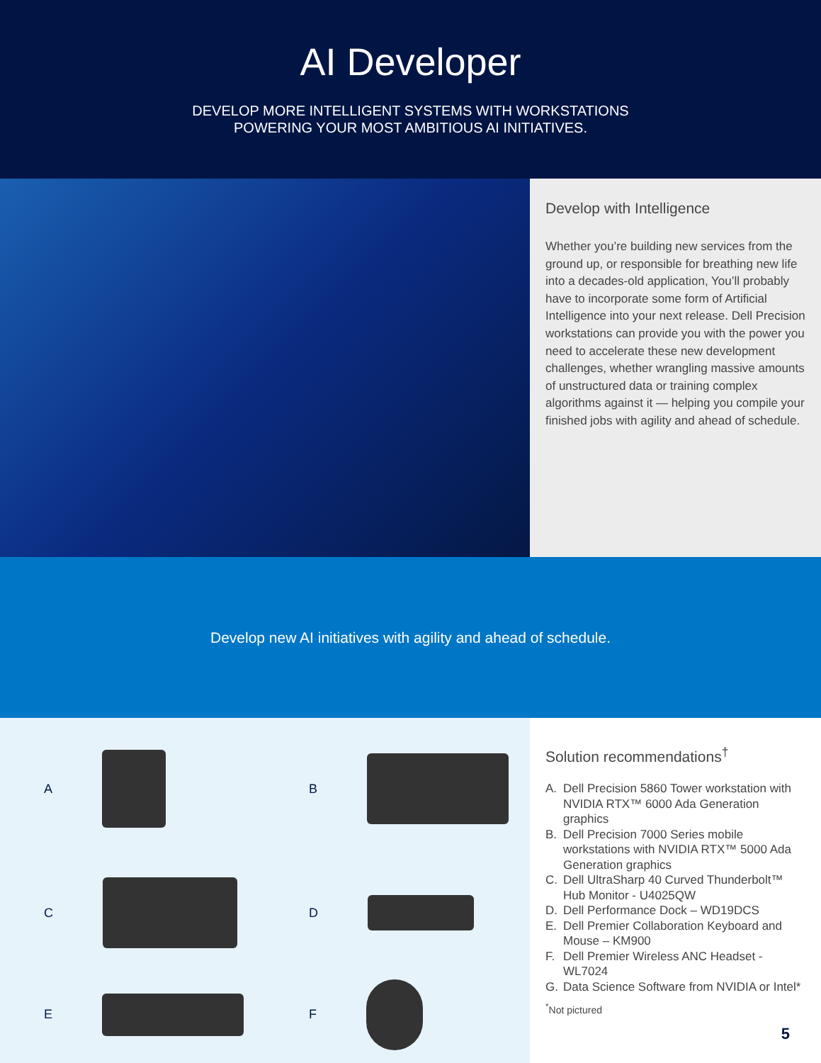AI Developer
DEVELOP MORE INTELLIGENT SYSTEMS WITH WORKSTATIONS
POWERING YOUR MOST AMBITIOUS AI INITIATIVES.
Develop with Intelligence
Whether you’re building new services from the ground up, or responsible for breathing new life into a decades-old application, You’ll probably have to incorporate some form of Artificial Intelligence into your next release. Dell Precision workstations can provide you with the power you need to accelerate these new development challenges, whether wrangling massive amounts of unstructured data or training complex algorithms against it — helping you compile your finished jobs with agility and ahead of schedule.
Develop new AI initiatives with agility and ahead of schedule.
A
B
C
D
E
F
Solution recommendations<sup>†</sup>
A. Dell Precision 5860 Tower workstation with NVIDIA RTX™ 6000 Ada Generation graphics
B. Dell Precision 7000 Series mobile workstations with NVIDIA RTX™ 5000 Ada Generation graphics
C. Dell UltraSharp 40 Curved Thunderbolt™ Hub Monitor - U4025QW
D. Dell Performance Dock – WD19DCS
E. Dell Premier Collaboration Keyboard and Mouse – KM900
F. Dell Premier Wireless ANC Headset - WL7024
G. Data Science Software from NVIDIA or Intel*
<sup>*</sup> Not pictured
5